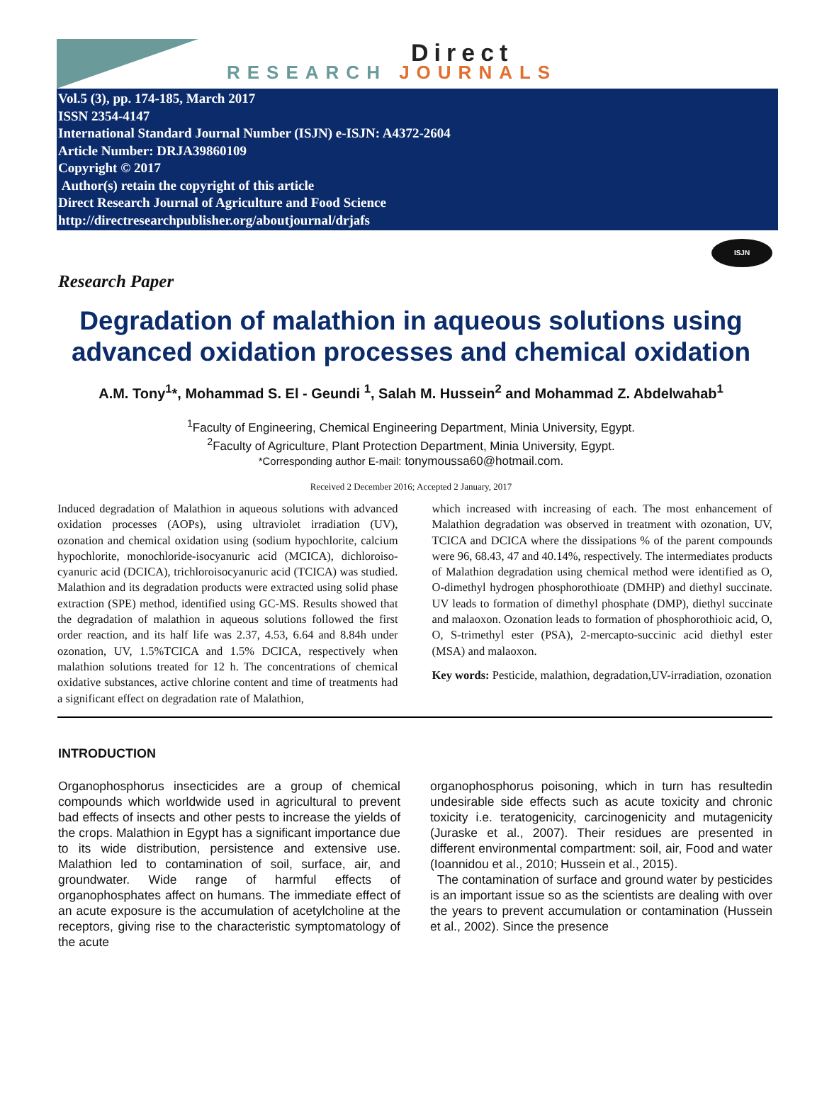Direct
RESEARCH JOURNALS
Vol.5 (3), pp. 174-185, March 2017
ISSN 2354-4147
International Standard Journal Number (ISJN) e-ISJN: A4372-2604
Article Number: DRJA39860109
Copyright © 2017
Author(s) retain the copyright of this article
Direct Research Journal of Agriculture and Food Science
http://directresearchpublisher.org/aboutjournal/drjafs
ISJN
Research Paper
Degradation of malathion in aqueous solutions using advanced oxidation processes and chemical oxidation
A.M. Tony<sup>1</sup>*, Mohammad S. El - Geundi <sup>1</sup>, Salah M. Hussein<sup>2</sup> and Mohammad Z. Abdelwahab<sup>1</sup>
<sup>1</sup> Faculty of Engineering, Chemical Engineering Department, Minia University, Egypt.
<sup>2</sup> Faculty of Agriculture, Plant Protection Department, Minia University, Egypt.
*Corresponding author E-mail: tonymoussa60@hotmail.com.
Received 2 December 2016; Accepted 2 January, 2017
Induced degradation of Malathion in aqueous solutions with advanced oxidation processes (AOPs), using ultraviolet irradiation (UV), ozonation and chemical oxidation using (sodium hypochlorite, calcium hypochlorite, monochloride-isocyanuric acid (MCICA), dichloroiso-cyanuric acid (DCICA), trichloroisocyanuric acid (TCICA) was studied. Malathion and its degradation products were extracted using solid phase extraction (SPE) method, identified using GC-MS. Results showed that the degradation of malathion in aqueous solutions followed the first order reaction, and its half life was 2.37, 4.53, 6.64 and 8.84h under ozonation, UV, 1.5%TCICA and 1.5% DCICA, respectively when malathion solutions treated for 12 h. The concentrations of chemical oxidative substances, active chlorine content and time of treatments had a significant effect on degradation rate of Malathion,
which increased with increasing of each. The most enhancement of Malathion degradation was observed in treatment with ozonation, UV, TCICA and DCICA where the dissipations % of the parent compounds were 96, 68.43, 47 and 40.14%, respectively. The intermediates products of Malathion degradation using chemical method were identified as O, O-dimethyl hydrogen phosphorothioate (DMHP) and diethyl succinate. UV leads to formation of dimethyl phosphate (DMP), diethyl succinate and malaoxon. Ozonation leads to formation of phosphorothioic acid, O, O, S-trimethyl ester (PSA), 2-mercapto-succinic acid diethyl ester (MSA) and malaoxon.
Key words: Pesticide, malathion, degradation,UV-irradiation, ozonation
INTRODUCTION
Organophosphorus insecticides are a group of chemical compounds which worldwide used in agricultural to prevent bad effects of insects and other pests to increase the yields of the crops. Malathion in Egypt has a significant importance due to its wide distribution, persistence and extensive use. Malathion led to contamination of soil, surface, air, and groundwater. Wide range of harmful effects of organophosphates affect on humans. The immediate effect of an acute exposure is the accumulation of acetylcholine at the receptors, giving rise to the characteristic symptomatology of the acute
organophosphorus poisoning, which in turn has resultedin undesirable side effects such as acute toxicity and chronic toxicity i.e. teratogenicity, carcinogenicity and mutagenicity (Juraske et al., 2007). Their residues are presented in different environmental compartment: soil, air, Food and water (Ioannidou et al., 2010; Hussein et al., 2015).
The contamination of surface and ground water by pesticides is an important issue so as the scientists are dealing with over the years to prevent accumulation or contamination (Hussein et al., 2002). Since the presence